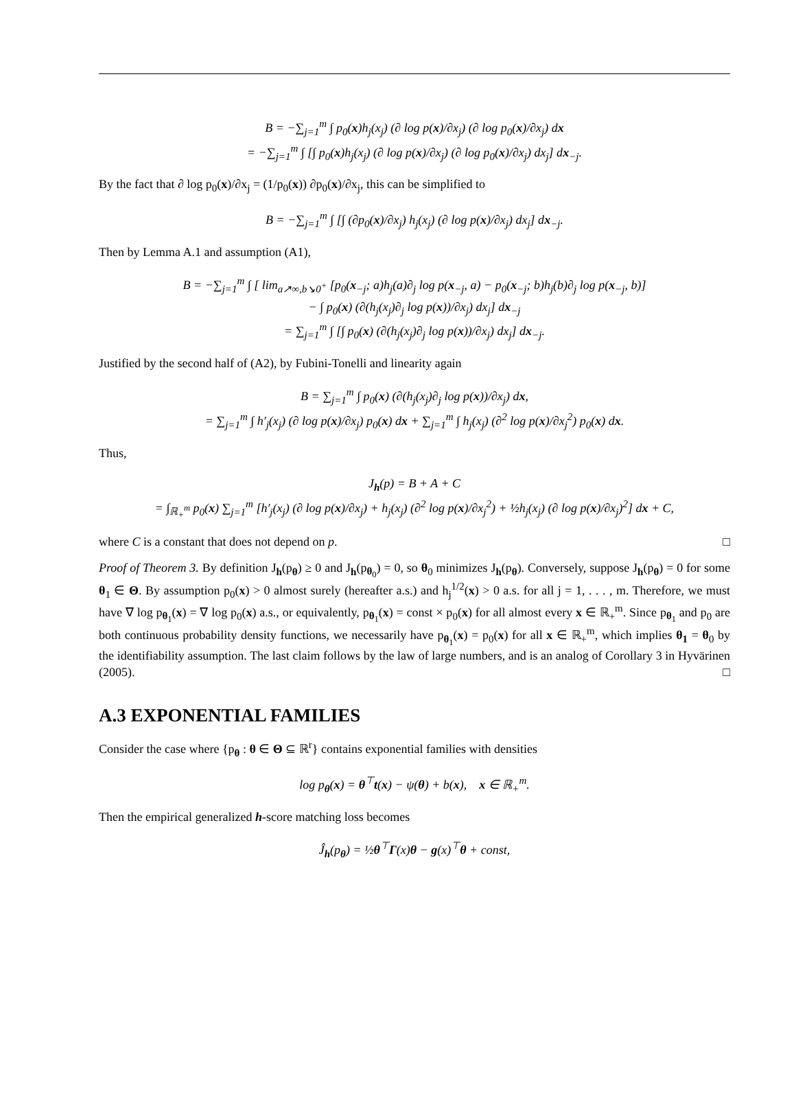B = −∑<sub>j=1</sub><sup>m</sup> ∫ p<sub>0</sub>(x)h<sub>j</sub>(x<sub>j</sub>) (∂ log p(x)/∂x<sub>j</sub>) (∂ log p<sub>0</sub>(x)/∂x<sub>j</sub>) dx
= −∑<sub>j=1</sub><sup>m</sup> ∫ [∫ p<sub>0</sub>(x)h<sub>j</sub>(x<sub>j</sub>) (∂ log p(x)/∂x<sub>j</sub>) (∂ log p<sub>0</sub>(x)/∂x<sub>j</sub>) dx<sub>j</sub>] dx<sub>−j</sub>.
By the fact that ∂ log p<sub>0</sub>(x)/∂x<sub>j</sub> = (1/p<sub>0</sub>(x)) ∂p<sub>0</sub>(x)/∂x<sub>j</sub>, this can be simplified to
B = −∑<sub>j=1</sub><sup>m</sup> ∫ [∫ (∂p<sub>0</sub>(x)/∂x<sub>j</sub>) h<sub>j</sub>(x<sub>j</sub>) (∂ log p(x)/∂x<sub>j</sub>) dx<sub>j</sub>] dx<sub>−j</sub>.
Then by Lemma A.1 and assumption (A1),
B = −∑<sub>j=1</sub><sup>m</sup> ∫ [ lim<sub>a↗∞,b↘0<sup>+</sup></sub> [p<sub>0</sub>(x<sub>−j</sub>; a)h<sub>j</sub>(a)∂<sub>j</sub> log p(x<sub>−j</sub>, a) − p<sub>0</sub>(x<sub>−j</sub>; b)h<sub>j</sub>(b)∂<sub>j</sub> log p(x<sub>−j</sub>, b)]
− ∫ p<sub>0</sub>(x) (∂(h<sub>j</sub>(x<sub>j</sub>)∂<sub>j</sub> log p(x))/∂x<sub>j</sub>) dx<sub>j</sub>] dx<sub>−j</sub>
= ∑<sub>j=1</sub><sup>m</sup> ∫ [∫ p<sub>0</sub>(x) (∂(h<sub>j</sub>(x<sub>j</sub>)∂<sub>j</sub> log p(x))/∂x<sub>j</sub>) dx<sub>j</sub>] dx<sub>−j</sub>.
Justified by the second half of (A2), by Fubini-Tonelli and linearity again
B = ∑<sub>j=1</sub><sup>m</sup> ∫ p<sub>0</sub>(x) (∂(h<sub>j</sub>(x<sub>j</sub>)∂<sub>j</sub> log p(x))/∂x<sub>j</sub>) dx,
= ∑<sub>j=1</sub><sup>m</sup> ∫ h′<sub>j</sub>(x<sub>j</sub>) (∂ log p(x)/∂x<sub>j</sub>) p<sub>0</sub>(x) dx + ∑<sub>j=1</sub><sup>m</sup> ∫ h<sub>j</sub>(x<sub>j</sub>) (∂<sup>2</sup> log p(x)/∂x<sub>j</sub><sup>2</sup>) p<sub>0</sub>(x) dx.
Thus,
J<sub>h</sub>(p) = B + A + C
= ∫<sub>ℝ<sub>+</sub><sup>m</sup></sub> p<sub>0</sub>(x) ∑<sub>j=1</sub><sup>m</sup> [h′<sub>j</sub>(x<sub>j</sub>) (∂ log p(x)/∂x<sub>j</sub>) + h<sub>j</sub>(x<sub>j</sub>) (∂<sup>2</sup> log p(x)/∂x<sub>j</sub><sup>2</sup>) + ½h<sub>j</sub>(x<sub>j</sub>) (∂ log p(x)/∂x<sub>j</sub>)<sup>2</sup>] dx + C,
where C is a constant that does not depend on p. □
Proof of Theorem 3. By definition J<sub>h</sub>(p<sub>θ</sub>) ≥ 0 and J<sub>h</sub>(p<sub>θ<sub>0</sub></sub>) = 0, so θ<sub>0</sub> minimizes J<sub>h</sub>(p<sub>θ</sub>). Conversely, suppose J<sub>h</sub>(p<sub>θ</sub>) = 0 for some θ<sub>1</sub> ∈ Θ. By assumption p<sub>0</sub>(x) > 0 almost surely (hereafter a.s.) and h<sub>j</sub><sup>1/2</sup>(x) > 0 a.s. for all j = 1, . . . , m. Therefore, we must have ∇ log p<sub>θ<sub>1</sub></sub>(x) = ∇ log p<sub>0</sub>(x) a.s., or equivalently, p<sub>θ<sub>1</sub></sub>(x) = const × p<sub>0</sub>(x) for all almost every x ∈ ℝ<sub>+</sub><sup>m</sup>. Since p<sub>θ<sub>1</sub></sub> and p<sub>0</sub> are both continuous probability density functions, we necessarily have p<sub>θ<sub>1</sub></sub>(x) = p<sub>0</sub>(x) for all x ∈ ℝ<sub>+</sub><sup>m</sup>, which implies θ<sub>1</sub> = θ<sub>0</sub> by the identifiability assumption. The last claim follows by the law of large numbers, and is an analog of Corollary 3 in Hyvärinen (2005). □
A.3 EXPONENTIAL FAMILIES
Consider the case where {p<sub>θ</sub> : θ ∈ Θ ⊆ ℝ<sup>r</sup>} contains exponential families with densities
log p<sub>θ</sub>(x) = θ<sup>⊤</sup>t(x) − ψ(θ) + b(x), x ∈ ℝ<sub>+</sub><sup>m</sup>.
Then the empirical generalized h-score matching loss becomes
Ĵ<sub>h</sub>(p<sub>θ</sub>) = ½θ<sup>⊤</sup>Γ(x)θ − g(x)<sup>⊤</sup>θ + const,